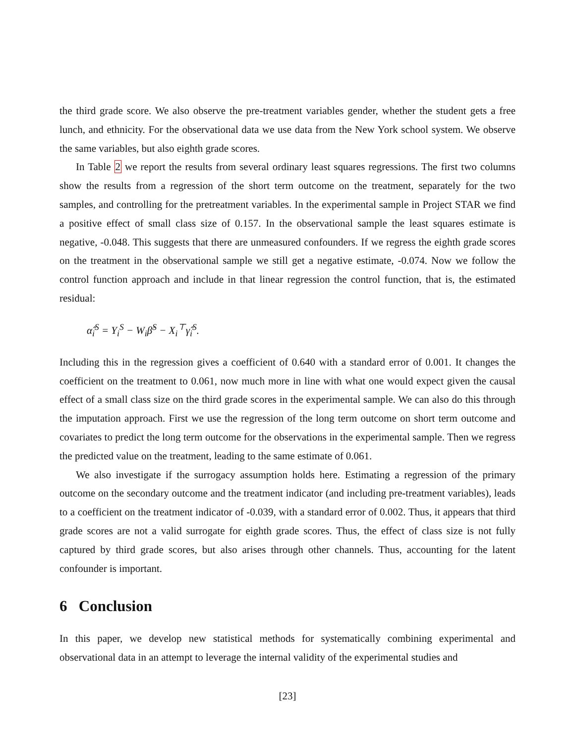the third grade score. We also observe the pre-treatment variables gender, whether the student gets a free lunch, and ethnicity. For the observational data we use data from the New York school system. We observe the same variables, but also eighth grade scores.
In Table 2 we report the results from several ordinary least squares regressions. The first two columns show the results from a regression of the short term outcome on the treatment, separately for the two samples, and controlling for the pretreatment variables. In the experimental sample in Project STAR we find a positive effect of small class size of 0.157. In the observational sample the least squares estimate is negative, -0.048. This suggests that there are unmeasured confounders. If we regress the eighth grade scores on the treatment in the observational sample we still get a negative estimate, -0.074. Now we follow the control function approach and include in that linear regression the control function, that is, the estimated residual:
α̂<sub>i</sub><sup>S</sup> = Y<sub>i</sub><sup>S</sup> − W<sub>i</sub>β̂<sup>S</sup> − X<sub>i</sub><sup>⊤</sup>γ̂<sub>i</sub><sup>S</sup>.
Including this in the regression gives a coefficient of 0.640 with a standard error of 0.001. It changes the coefficient on the treatment to 0.061, now much more in line with what one would expect given the causal effect of a small class size on the third grade scores in the experimental sample. We can also do this through the imputation approach. First we use the regression of the long term outcome on short term outcome and covariates to predict the long term outcome for the observations in the experimental sample. Then we regress the predicted value on the treatment, leading to the same estimate of 0.061.
We also investigate if the surrogacy assumption holds here. Estimating a regression of the primary outcome on the secondary outcome and the treatment indicator (and including pre-treatment variables), leads to a coefficient on the treatment indicator of -0.039, with a standard error of 0.002. Thus, it appears that third grade scores are not a valid surrogate for eighth grade scores. Thus, the effect of class size is not fully captured by third grade scores, but also arises through other channels. Thus, accounting for the latent confounder is important.
6 Conclusion
In this paper, we develop new statistical methods for systematically combining experimental and observational data in an attempt to leverage the internal validity of the experimental studies and
[23]